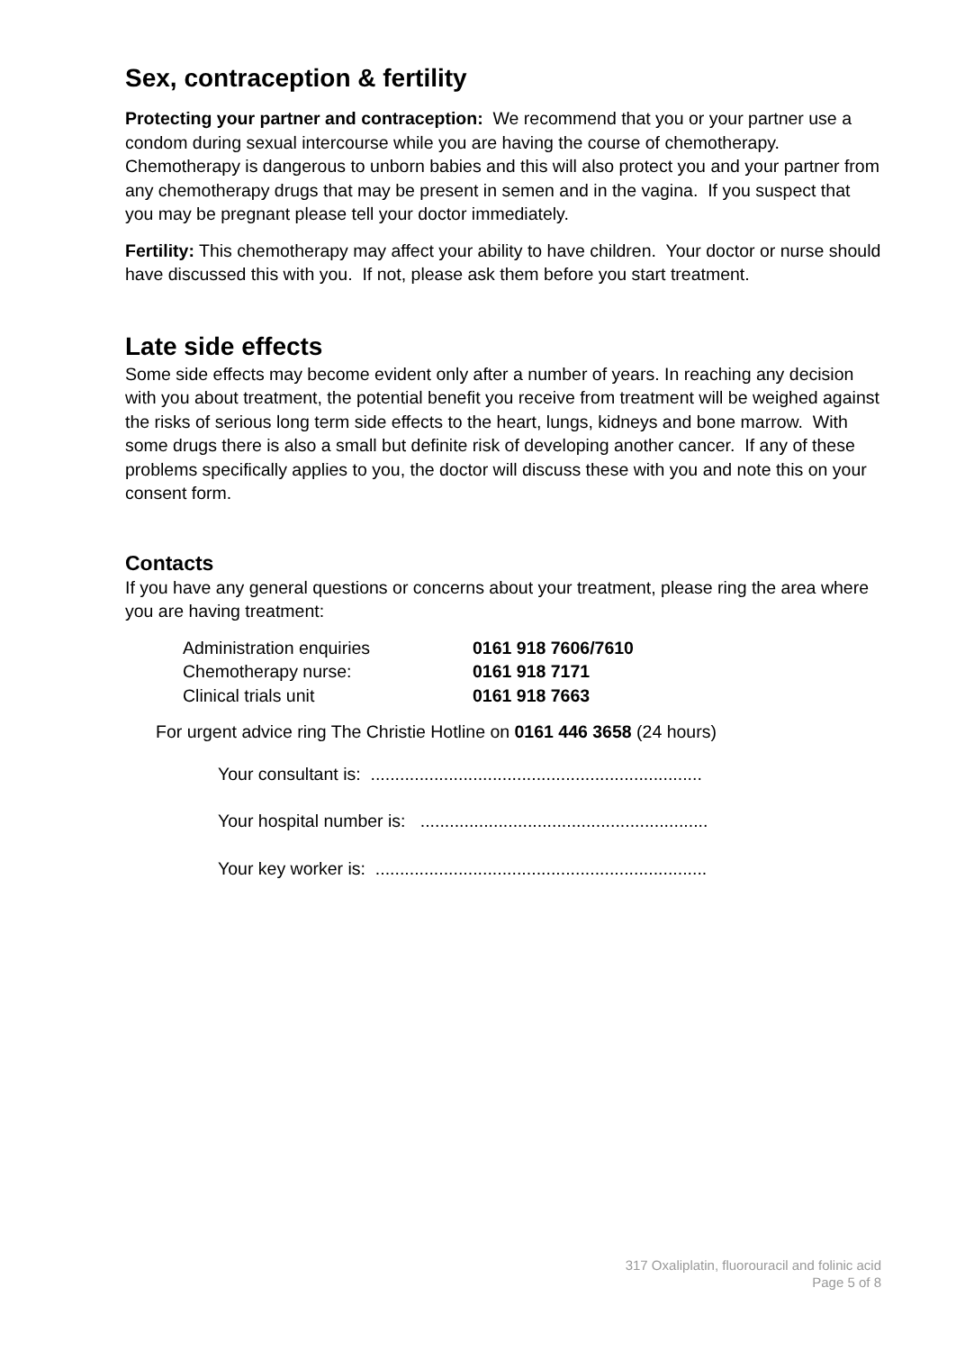Sex, contraception & fertility
Protecting your partner and contraception: We recommend that you or your partner use a condom during sexual intercourse while you are having the course of chemotherapy. Chemotherapy is dangerous to unborn babies and this will also protect you and your partner from any chemotherapy drugs that may be present in semen and in the vagina. If you suspect that you may be pregnant please tell your doctor immediately.
Fertility: This chemotherapy may affect your ability to have children. Your doctor or nurse should have discussed this with you. If not, please ask them before you start treatment.
Late side effects
Some side effects may become evident only after a number of years. In reaching any decision with you about treatment, the potential benefit you receive from treatment will be weighed against the risks of serious long term side effects to the heart, lungs, kidneys and bone marrow. With some drugs there is also a small but definite risk of developing another cancer. If any of these problems specifically applies to you, the doctor will discuss these with you and note this on your consent form.
Contacts
If you have any general questions or concerns about your treatment, please ring the area where you are having treatment:
Administration enquiries 0161 918 7606/7610
Chemotherapy nurse: 0161 918 7171
Clinical trials unit 0161 918 7663
For urgent advice ring The Christie Hotline on 0161 446 3658 (24 hours)
Your consultant is: ....................................................................
Your hospital number is: ...........................................................
Your key worker is: ....................................................................
317 Oxaliplatin, fluorouracil and folinic acid
Page 5 of 8